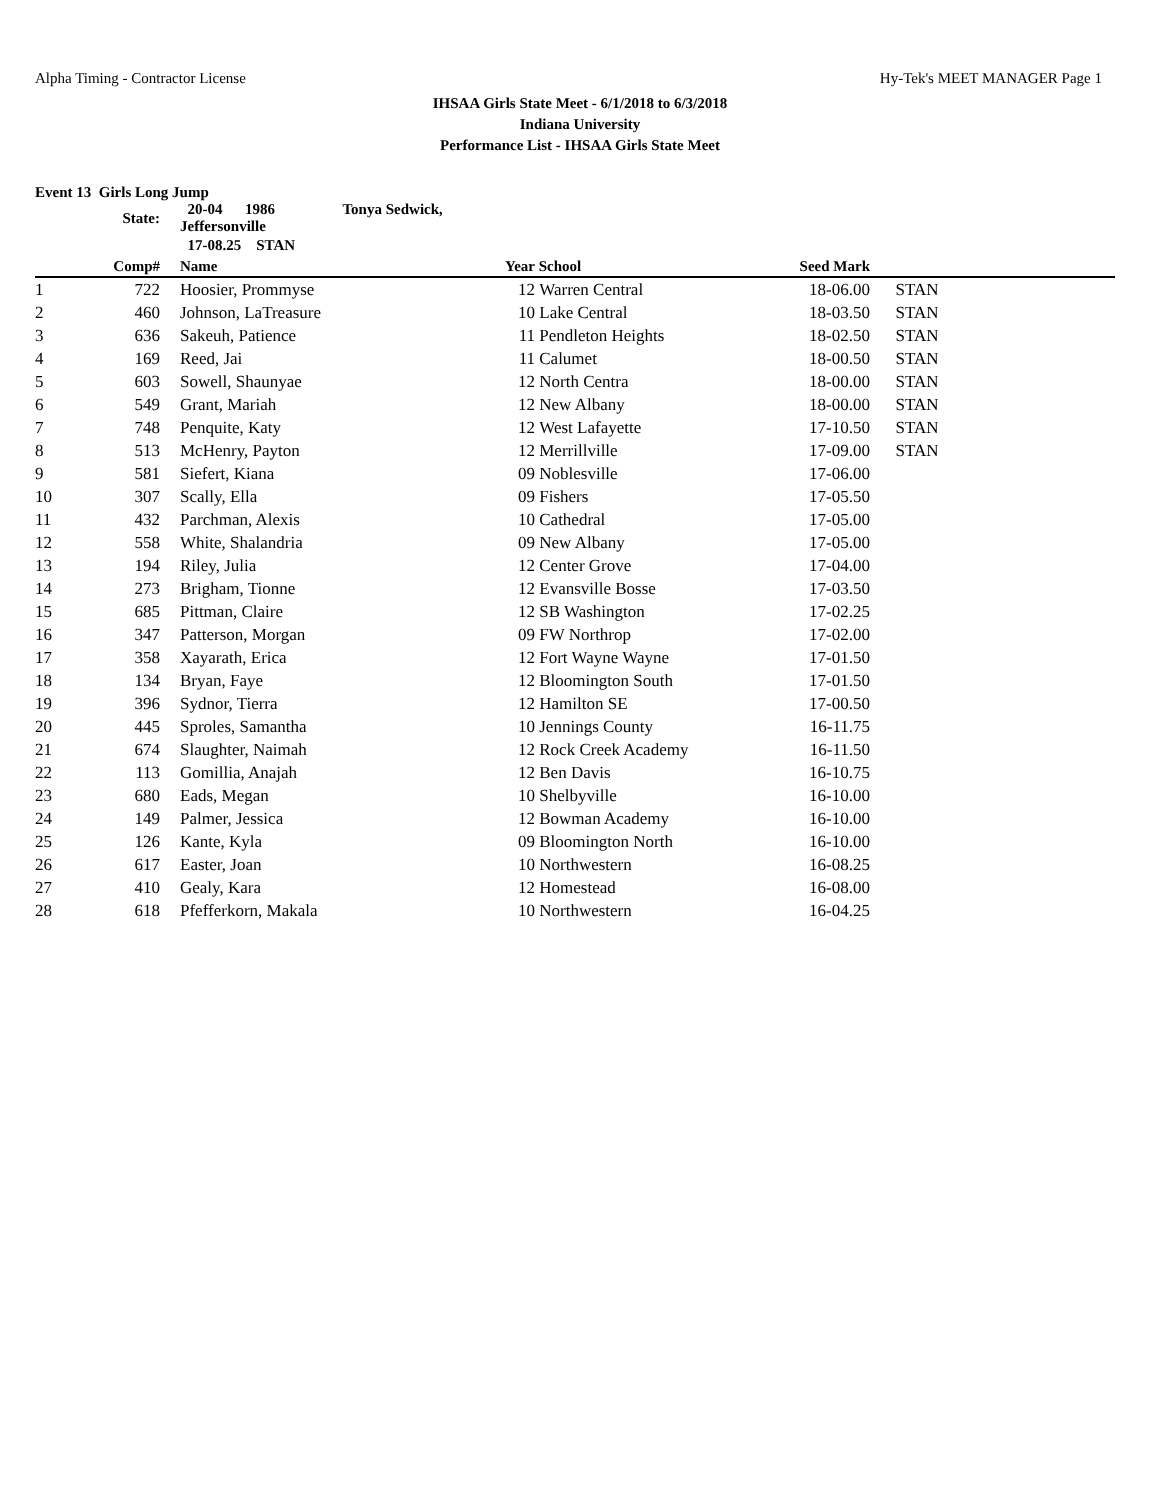Alpha Timing - Contractor License Hy-Tek's MEET MANAGER Page 1
IHSAA Girls State Meet - 6/1/2018 to 6/3/2018
Indiana University
Performance List - IHSAA Girls State Meet
Event 13 Girls Long Jump
| | State: | | 20-04 1986 Tonya Sedwick, Jeffersonville | | | | |
| | | | 17-08.25 STAN | | | | |
| | Comp# | | Name | Year | School | Seed Mark | |
| 1 | 722 | | Hoosier, Prommyse | 12 | Warren Central | 18-06.00 | STAN |
| 2 | 460 | | Johnson, LaTreasure | 10 | Lake Central | 18-03.50 | STAN |
| 3 | 636 | | Sakeuh, Patience | 11 | Pendleton Heights | 18-02.50 | STAN |
| 4 | 169 | | Reed, Jai | 11 | Calumet | 18-00.50 | STAN |
| 5 | 603 | | Sowell, Shaunyae | 12 | North Centra | 18-00.00 | STAN |
| 6 | 549 | | Grant, Mariah | 12 | New Albany | 18-00.00 | STAN |
| 7 | 748 | | Penquite, Katy | 12 | West Lafayette | 17-10.50 | STAN |
| 8 | 513 | | McHenry, Payton | 12 | Merrillville | 17-09.00 | STAN |
| 9 | 581 | | Siefert, Kiana | 09 | Noblesville | 17-06.00 | |
| 10 | 307 | | Scally, Ella | 09 | Fishers | 17-05.50 | |
| 11 | 432 | | Parchman, Alexis | 10 | Cathedral | 17-05.00 | |
| 12 | 558 | | White, Shalandria | 09 | New Albany | 17-05.00 | |
| 13 | 194 | | Riley, Julia | 12 | Center Grove | 17-04.00 | |
| 14 | 273 | | Brigham, Tionne | 12 | Evansville Bosse | 17-03.50 | |
| 15 | 685 | | Pittman, Claire | 12 | SB Washington | 17-02.25 | |
| 16 | 347 | | Patterson, Morgan | 09 | FW Northrop | 17-02.00 | |
| 17 | 358 | | Xayarath, Erica | 12 | Fort Wayne Wayne | 17-01.50 | |
| 18 | 134 | | Bryan, Faye | 12 | Bloomington South | 17-01.50 | |
| 19 | 396 | | Sydnor, Tierra | 12 | Hamilton SE | 17-00.50 | |
| 20 | 445 | | Sproles, Samantha | 10 | Jennings County | 16-11.75 | |
| 21 | 674 | | Slaughter, Naimah | 12 | Rock Creek Academy | 16-11.50 | |
| 22 | 113 | | Gomillia, Anajah | 12 | Ben Davis | 16-10.75 | |
| 23 | 680 | | Eads, Megan | 10 | Shelbyville | 16-10.00 | |
| 24 | 149 | | Palmer, Jessica | 12 | Bowman Academy | 16-10.00 | |
| 25 | 126 | | Kante, Kyla | 09 | Bloomington North | 16-10.00 | |
| 26 | 617 | | Easter, Joan | 10 | Northwestern | 16-08.25 | |
| 27 | 410 | | Gealy, Kara | 12 | Homestead | 16-08.00 | |
| 28 | 618 | | Pfefferkorn, Makala | 10 | Northwestern | 16-04.25 | |